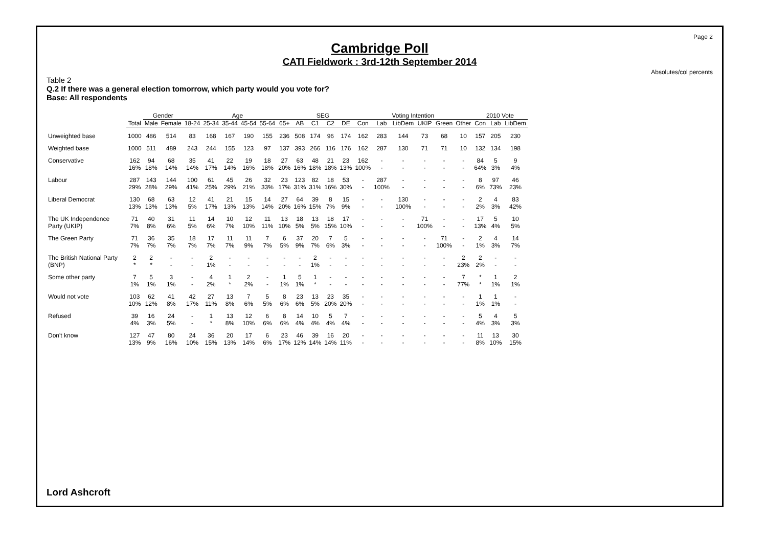Page 2
Cambridge Poll
CATI Fieldwork : 3rd-12th September 2014
Absolutes/col percents
Table 2
Q.2 If there was a general election tomorrow, which party would you vote for?
Base: All respondents
| | | Gender | | Age | | | | | | SEG | | | | Voting Intention | | | | | | 2010 Vote | | |
| --- | --- | --- | --- | --- | --- | --- | --- | --- | --- | --- | --- | --- | --- | --- | --- | --- | --- | --- | --- | --- | --- | --- |
| | Total | Male | Female | 18-24 | 25-34 | 35-44 | 45-54 | 55-64 | 65+ | AB | C1 | C2 | DE | Con | Lab | LibDem | UKIP | Green | Other | Con | Lab | LibDem |
| Unweighted base | 1000 | 486 | 514 | 83 | 168 | 167 | 190 | 155 | 236 | 508 | 174 | 96 | 174 | 162 | 283 | 144 | 73 | 68 | 10 | 157 | 205 | 230 |
| Weighted base | 1000 | 511 | 489 | 243 | 244 | 155 | 123 | 97 | 137 | 393 | 266 | 116 | 176 | 162 | 287 | 130 | 71 | 71 | 10 | 132 | 134 | 198 |
| Conservative | 162 16% | 94 18% | 68 14% | 35 14% | 41 17% | 22 14% | 19 16% | 18 18% | 27 20% | 63 16% | 48 18% | 21 18% | 23 13% | 162 100% | - - | - - | - - | - - | - - | 84 64% | 5 3% | 9 4% |
| Labour | 287 29% | 143 28% | 144 29% | 100 41% | 61 25% | 45 29% | 26 21% | 32 33% | 23 17% | 123 31% | 82 31% | 18 16% | 53 30% | - - | 287 100% | - - | - - | - - | - - | 8 6% | 97 73% | 46 23% |
| Liberal Democrat | 130 13% | 68 13% | 63 13% | 12 5% | 41 17% | 21 13% | 15 13% | 14 14% | 27 20% | 64 16% | 39 15% | 8 7% | 15 9% | - - | - - | 130 100% | - - | - - | - - | 2 2% | 4 3% | 83 42% |
| The UK Independence Party (UKIP) | 71 7% | 40 8% | 31 6% | 11 5% | 14 6% | 10 7% | 12 10% | 11 11% | 13 10% | 18 5% | 13 5% | 18 15% | 17 10% | - - | - - | - - | 71 100% | - - | - - | 17 13% | 5 4% | 10 5% |
| The Green Party | 71 7% | 36 7% | 35 7% | 18 7% | 17 7% | 11 7% | 11 9% | 7 7% | 6 5% | 37 9% | 20 7% | 7 6% | 5 3% | - - | - - | - - | - - | 71 100% | - - | 2 1% | 4 3% | 14 7% |
| The British National Party (BNP) | 2 * | 2 * | - - | - - | 2 1% | - - | - - | - - | - - | - - | 2 1% | - - | - - | - - | - - | - - | - - | - - | 2 23% | 2 2% | - - | - - |
| Some other party | 7 1% | 5 1% | 3 1% | - - | 4 2% | 1 * | 2 2% | - - | 1 1% | 5 1% | 1 * | - - | - - | - - | - - | - - | - - | - - | 7 77% | * * | 1 1% | 2 1% |
| Would not vote | 103 10% | 62 12% | 41 8% | 42 17% | 27 11% | 13 8% | 7 6% | 5 5% | 8 6% | 23 6% | 13 5% | 23 20% | 35 20% | - - | - - | - - | - - | - - | - - | 1 1% | 1 1% | - - |
| Refused | 39 4% | 16 3% | 24 5% | - - | 1 * | 13 8% | 12 10% | 6 6% | 8 6% | 14 4% | 10 4% | 5 4% | 7 4% | - - | - - | - - | - - | - - | - - | 5 4% | 4 3% | 5 3% |
| Don't know | 127 13% | 47 9% | 80 16% | 24 10% | 36 15% | 20 13% | 17 14% | 6 6% | 23 17% | 46 12% | 39 14% | 16 14% | 20 11% | - - | - - | - - | - - | - - | - - | 11 8% | 13 10% | 30 15% |
Lord Ashcroft